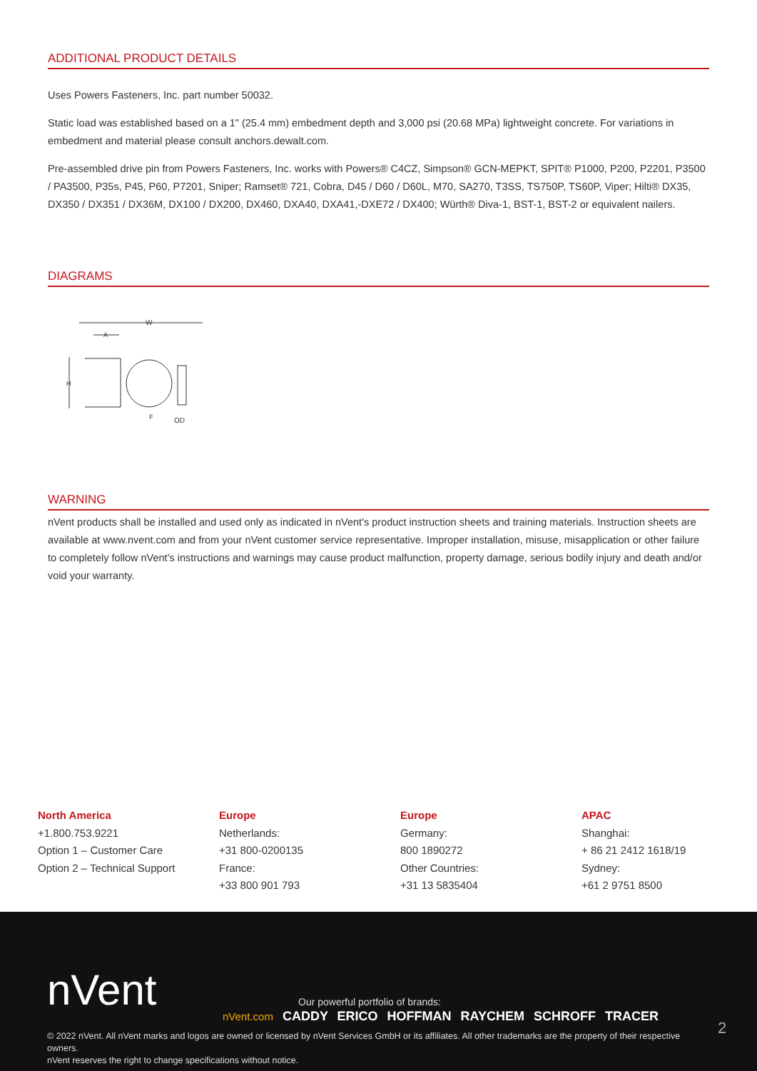ADDITIONAL PRODUCT DETAILS
Uses Powers Fasteners, Inc. part number 50032.
Static load was established based on a 1" (25.4 mm) embedment depth and 3,000 psi (20.68 MPa) lightweight concrete. For variations in embedment and material please consult anchors.dewalt.com.
Pre-assembled drive pin from Powers Fasteners, Inc. works with Powers® C4CZ, Simpson® GCN-MEPKT, SPIT® P1000, P200, P2201, P3500 / PA3500, P35s, P45, P60, P7201, Sniper; Ramset® 721, Cobra, D45 / D60 / D60L, M70, SA270, T3SS, TS750P, TS60P, Viper; Hilti® DX35, DX350 / DX351 / DX36M, DX100 / DX200, DX460, DXA40, DXA41,-DXE72 / DX400; Würth® Diva-1, BST-1, BST-2 or equivalent nailers.
DIAGRAMS
W
A
H
OD
F
WARNING
nVent products shall be installed and used only as indicated in nVent's product instruction sheets and training materials. Instruction sheets are available at www.nvent.com and from your nVent customer service representative. Improper installation, misuse, misapplication or other failure to completely follow nVent's instructions and warnings may cause product malfunction, property damage, serious bodily injury and death and/or void your warranty.
North America
+1.800.753.9221
Option 1 – Customer Care
Option 2 – Technical Support
Europe
Netherlands:
+31 800-0200135
France:
+33 800 901 793
Europe
Germany:
800 1890272
Other Countries:
+31 13 5835404
APAC
Shanghai:
+ 86 21 2412 1618/19
Sydney:
+61 2 9751 8500
nVent
Our powerful portfolio of brands:
nVent.com CADDY ERICO HOFFMAN RAYCHEM SCHROFF TRACER
2
© 2022 nVent. All nVent marks and logos are owned or licensed by nVent Services GmbH or its affiliates. All other trademarks are the property of their respective owners.
nVent reserves the right to change specifications without notice.